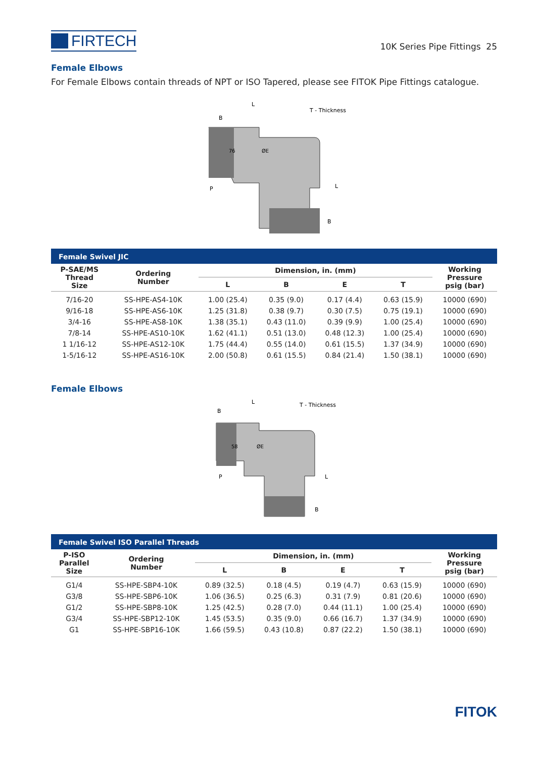FIRTECH
10K Series Pipe Fittings 25
Female Elbows
For Female Elbows contain threads of NPT or ISO Tapered, please see FITOK Pipe Fittings catalogue.
L
B
T - Thickness
76
ØE
P
L
B
| Female Swivel JIC | | | | | | |
| P-SAE/MS Thread Size | Ordering Number | Dimension, in. (mm) | | | | Working Pressure psig (bar) |
| | | L | B | E | T | |
| 7/16-20 | SS-HPE-AS4-10K | 1.00 (25.4) | 0.35 (9.0) | 0.17 (4.4) | 0.63 (15.9) | 10000 (690) |
| 9/16-18 | SS-HPE-AS6-10K | 1.25 (31.8) | 0.38 (9.7) | 0.30 (7.5) | 0.75 (19.1) | 10000 (690) |
| 3/4-16 | SS-HPE-AS8-10K | 1.38 (35.1) | 0.43 (11.0) | 0.39 (9.9) | 1.00 (25.4) | 10000 (690) |
| 7/8-14 | SS-HPE-AS10-10K | 1.62 (41.1) | 0.51 (13.0) | 0.48 (12.3) | 1.00 (25.4) | 10000 (690) |
| 1 1/16-12 | SS-HPE-AS12-10K | 1.75 (44.4) | 0.55 (14.0) | 0.61 (15.5) | 1.37 (34.9) | 10000 (690) |
| 1-5/16-12 | SS-HPE-AS16-10K | 2.00 (50.8) | 0.61 (15.5) | 0.84 (21.4) | 1.50 (38.1) | 10000 (690) |
Female Elbows
L
B
T - Thickness
58
ØE
P
L
B
| Female Swivel ISO Parallel Threads | | | | | | |
| P-ISO Parallel Size | Ordering Number | Dimension, in. (mm) | | | | Working Pressure psig (bar) |
| | | L | B | E | T | |
| G1/4 | SS-HPE-SBP4-10K | 0.89 (32.5) | 0.18 (4.5) | 0.19 (4.7) | 0.63 (15.9) | 10000 (690) |
| G3/8 | SS-HPE-SBP6-10K | 1.06 (36.5) | 0.25 (6.3) | 0.31 (7.9) | 0.81 (20.6) | 10000 (690) |
| G1/2 | SS-HPE-SBP8-10K | 1.25 (42.5) | 0.28 (7.0) | 0.44 (11.1) | 1.00 (25.4) | 10000 (690) |
| G3/4 | SS-HPE-SBP12-10K | 1.45 (53.5) | 0.35 (9.0) | 0.66 (16.7) | 1.37 (34.9) | 10000 (690) |
| G1 | SS-HPE-SBP16-10K | 1.66 (59.5) | 0.43 (10.8) | 0.87 (22.2) | 1.50 (38.1) | 10000 (690) |
FITOK